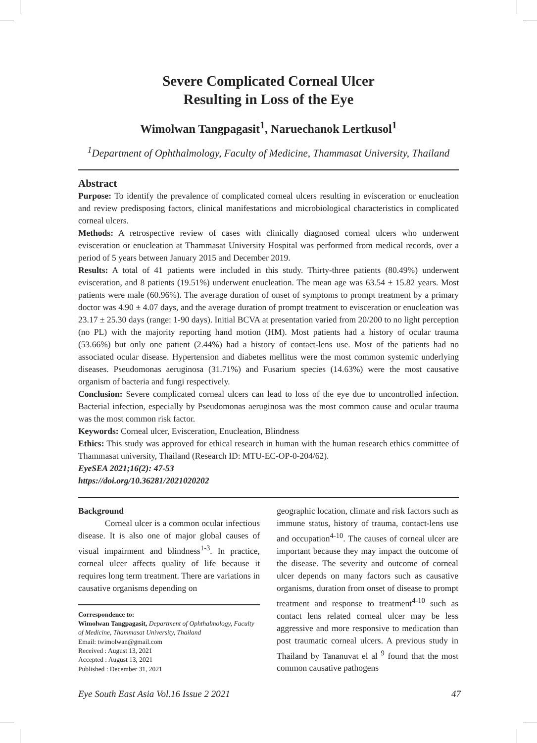Severe Complicated Corneal Ulcer
Resulting in Loss of the Eye
Wimolwan Tangpagasit<sup>1</sup>, Naruechanok Lertkusol<sup>1</sup>
<sup>1</sup> Department of Ophthalmology, Faculty of Medicine, Thammasat University, Thailand
Abstract
Purpose: To identify the prevalence of complicated corneal ulcers resulting in evisceration or enucleation and review predisposing factors, clinical manifestations and microbiological characteristics in complicated corneal ulcers.
Methods: A retrospective review of cases with clinically diagnosed corneal ulcers who underwent evisceration or enucleation at Thammasat University Hospital was performed from medical records, over a period of 5 years between January 2015 and December 2019.
Results: A total of 41 patients were included in this study. Thirty-three patients (80.49%) underwent evisceration, and 8 patients (19.51%) underwent enucleation. The mean age was 63.54 ± 15.82 years. Most patients were male (60.96%). The average duration of onset of symptoms to prompt treatment by a primary doctor was 4.90 ± 4.07 days, and the average duration of prompt treatment to evisceration or enucleation was 23.17 ± 25.30 days (range: 1-90 days). Initial BCVA at presentation varied from 20/200 to no light perception (no PL) with the majority reporting hand motion (HM). Most patients had a history of ocular trauma (53.66%) but only one patient (2.44%) had a history of contact-lens use. Most of the patients had no associated ocular disease. Hypertension and diabetes mellitus were the most common systemic underlying diseases. Pseudomonas aeruginosa (31.71%) and Fusarium species (14.63%) were the most causative organism of bacteria and fungi respectively.
Conclusion: Severe complicated corneal ulcers can lead to loss of the eye due to uncontrolled infection. Bacterial infection, especially by Pseudomonas aeruginosa was the most common cause and ocular trauma was the most common risk factor.
Keywords: Corneal ulcer, Evisceration, Enucleation, Blindness
Ethics: This study was approved for ethical research in human with the human research ethics committee of Thammasat university, Thailand (Research ID: MTU-EC-OP-0-204/62).
EyeSEA 2021;16(2): 47-53
https://doi.org/10.36281/2021020202
Background
Corneal ulcer is a common ocular infectious disease. It is also one of major global causes of visual impairment and blindness<sup>1-3</sup>. In practice, corneal ulcer affects quality of life because it requires long term treatment. There are variations in causative organisms depending on
Correspondence to:
Wimolwan Tangpagasit, Department of Ophthalmology, Faculty of Medicine, Thammasat University, Thailand
Email: twimolwan@gmail.com
Received : August 13, 2021
Accepted : August 13, 2021
Published : December 31, 2021
geographic location, climate and risk factors such as immune status, history of trauma, contact-lens use and occupation<sup>4-10</sup>. The causes of corneal ulcer are important because they may impact the outcome of the disease. The severity and outcome of corneal ulcer depends on many factors such as causative organisms, duration from onset of disease to prompt treatment and response to treatment<sup>4-10</sup> such as contact lens related corneal ulcer may be less aggressive and more responsive to medication than post traumatic corneal ulcers. A previous study in Thailand by Tananuvat el al <sup>9</sup> found that the most common causative pathogens
Eye South East Asia Vol.16 Issue 2 2021 47